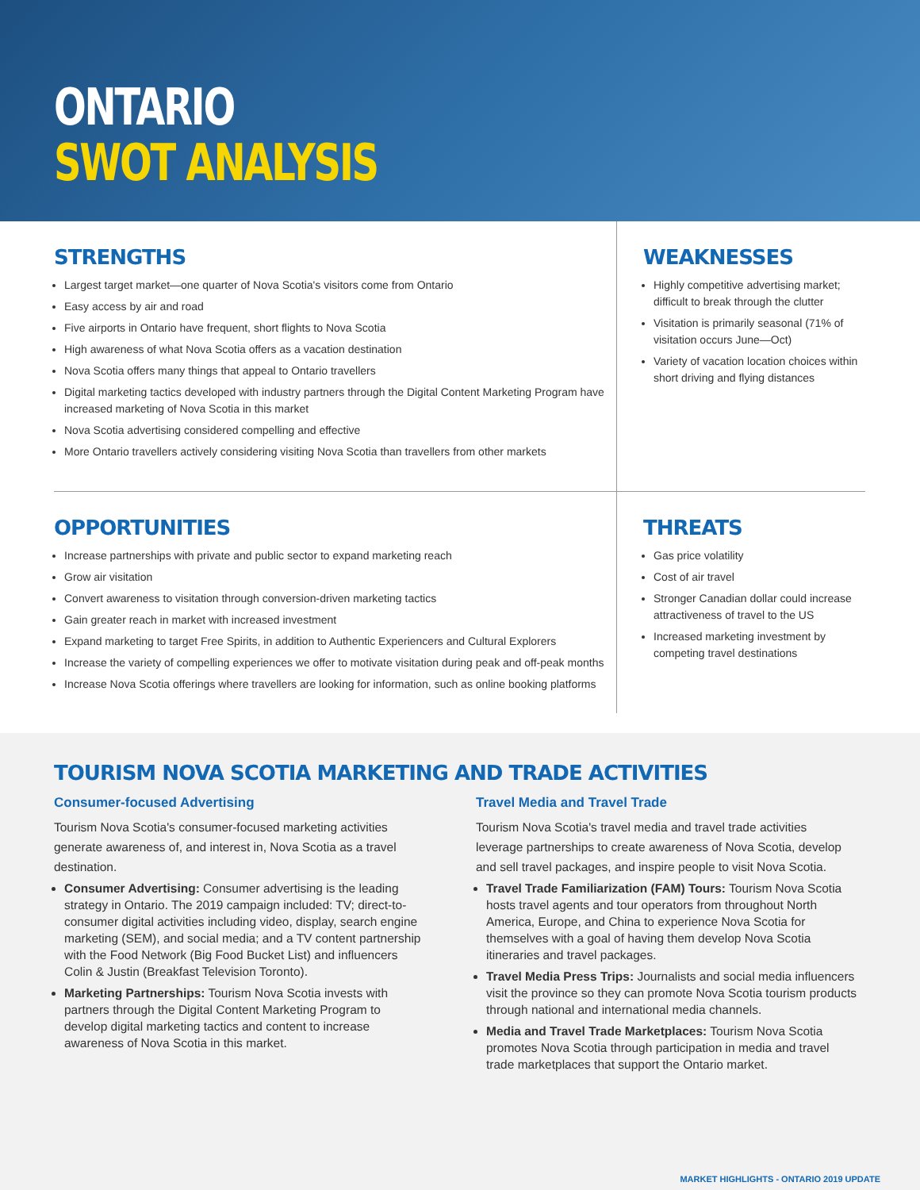ONTARIO
SWOT ANALYSIS
STRENGTHS
Largest target market—one quarter of Nova Scotia's visitors come from Ontario
Easy access by air and road
Five airports in Ontario have frequent, short flights to Nova Scotia
High awareness of what Nova Scotia offers as a vacation destination
Nova Scotia offers many things that appeal to Ontario travellers
Digital marketing tactics developed with industry partners through the Digital Content Marketing Program have increased marketing of Nova Scotia in this market
Nova Scotia advertising considered compelling and effective
More Ontario travellers actively considering visiting Nova Scotia than travellers from other markets
WEAKNESSES
Highly competitive advertising market; difficult to break through the clutter
Visitation is primarily seasonal (71% of visitation occurs June—Oct)
Variety of vacation location choices within short driving and flying distances
OPPORTUNITIES
Increase partnerships with private and public sector to expand marketing reach
Grow air visitation
Convert awareness to visitation through conversion-driven marketing tactics
Gain greater reach in market with increased investment
Expand marketing to target Free Spirits, in addition to Authentic Experiencers and Cultural Explorers
Increase the variety of compelling experiences we offer to motivate visitation during peak and off-peak months
Increase Nova Scotia offerings where travellers are looking for information, such as online booking platforms
THREATS
Gas price volatility
Cost of air travel
Stronger Canadian dollar could increase attractiveness of travel to the US
Increased marketing investment by competing travel destinations
TOURISM NOVA SCOTIA MARKETING AND TRADE ACTIVITIES
Consumer-focused Advertising
Tourism Nova Scotia's consumer-focused marketing activities generate awareness of, and interest in, Nova Scotia as a travel destination.
Consumer Advertising: Consumer advertising is the leading strategy in Ontario. The 2019 campaign included: TV; direct-to-consumer digital activities including video, display, search engine marketing (SEM), and social media; and a TV content partnership with the Food Network (Big Food Bucket List) and influencers Colin & Justin (Breakfast Television Toronto).
Marketing Partnerships: Tourism Nova Scotia invests with partners through the Digital Content Marketing Program to develop digital marketing tactics and content to increase awareness of Nova Scotia in this market.
Travel Media and Travel Trade
Tourism Nova Scotia's travel media and travel trade activities leverage partnerships to create awareness of Nova Scotia, develop and sell travel packages, and inspire people to visit Nova Scotia.
Travel Trade Familiarization (FAM) Tours: Tourism Nova Scotia hosts travel agents and tour operators from throughout North America, Europe, and China to experience Nova Scotia for themselves with a goal of having them develop Nova Scotia itineraries and travel packages.
Travel Media Press Trips: Journalists and social media influencers visit the province so they can promote Nova Scotia tourism products through national and international media channels.
Media and Travel Trade Marketplaces: Tourism Nova Scotia promotes Nova Scotia through participation in media and travel trade marketplaces that support the Ontario market.
MARKET HIGHLIGHTS - ONTARIO 2019 UPDATE